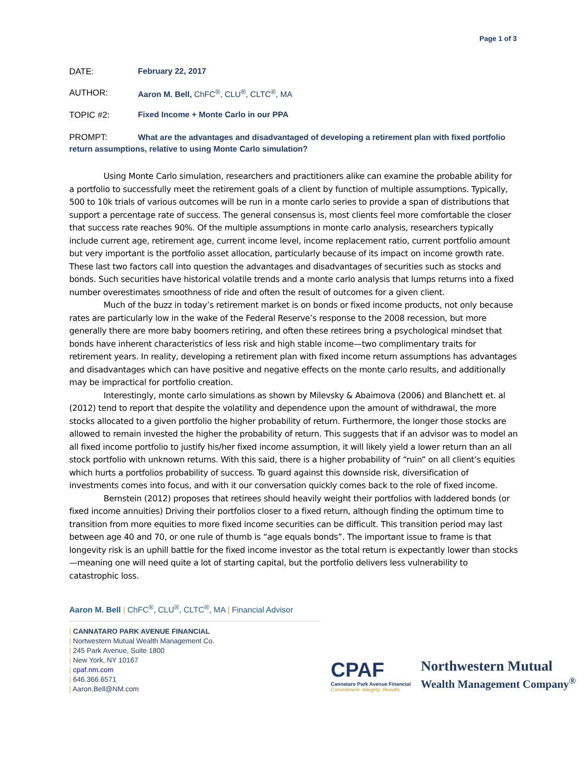Page 1 of 3
DATE: February 22, 2017
AUTHOR: Aaron M. Bell, ChFC<sup>®</sup>, CLU<sup>®</sup>, CLTC<sup>®</sup>, MA
TOPIC #2: Fixed Income + Monte Carlo in our PPA
PROMPT: What are the advantages and disadvantaged of developing a retirement plan with fixed portfolio return assumptions, relative to using Monte Carlo simulation?
Using Monte Carlo simulation, researchers and practitioners alike can examine the probable ability for a portfolio to successfully meet the retirement goals of a client by function of multiple assumptions. Typically, 500 to 10k trials of various outcomes will be run in a monte carlo series to provide a span of distributions that support a percentage rate of success. The general consensus is, most clients feel more comfortable the closer that success rate reaches 90%. Of the multiple assumptions in monte carlo analysis, researchers typically include current age, retirement age, current income level, income replacement ratio, current portfolio amount but very important is the portfolio asset allocation, particularly because of its impact on income growth rate. These last two factors call into question the advantages and disadvantages of securities such as stocks and bonds. Such securities have historical volatile trends and a monte carlo analysis that lumps returns into a fixed number overestimates smoothness of ride and often the result of outcomes for a given client.
Much of the buzz in today’s retirement market is on bonds or fixed income products, not only because rates are particularly low in the wake of the Federal Reserve’s response to the 2008 recession, but more generally there are more baby boomers retiring, and often these retirees bring a psychological mindset that bonds have inherent characteristics of less risk and high stable income—two complimentary traits for retirement years. In reality, developing a retirement plan with fixed income return assumptions has advantages and disadvantages which can have positive and negative effects on the monte carlo results, and additionally may be impractical for portfolio creation.
Interestingly, monte carlo simulations as shown by Milevsky & Abaimova (2006) and Blanchett et. al (2012) tend to report that despite the volatility and dependence upon the amount of withdrawal, the more stocks allocated to a given portfolio the higher probability of return. Furthermore, the longer those stocks are allowed to remain invested the higher the probability of return. This suggests that if an advisor was to model an all fixed income portfolio to justify his/her fixed income assumption, it will likely yield a lower return than an all stock portfolio with unknown returns. With this said, there is a higher probability of “ruin” on all client’s equities which hurts a portfolios probability of success. To guard against this downside risk, diversification of investments comes into focus, and with it our conversation quickly comes back to the role of fixed income.
Bernstein (2012) proposes that retirees should heavily weight their portfolios with laddered bonds (or fixed income annuities) Driving their portfolios closer to a fixed return, although finding the optimum time to transition from more equities to more fixed income securities can be difficult. This transition period may last between age 40 and 70, or one rule of thumb is “age equals bonds”. The important issue to frame is that longevity risk is an uphill battle for the fixed income investor as the total return is expectantly lower than stocks—meaning one will need quite a lot of starting capital, but the portfolio delivers less vulnerability to catastrophic loss.
Aaron M. Bell | ChFC<sup>®</sup>, CLU<sup>®</sup>, CLTC<sup>®</sup>, MA | Financial Advisor
| CANNATARO PARK AVENUE FINANCIAL
| Nortwestern Mutual Wealth Management Co.
| 245 Park Avenue, Suite 1800
| New York, NY 10167
| cpaf.nm.com
| 646.366.6571
| Aaron.Bell@NM.com
CPAF
Cannataro Park Avenue Financial
Commitment. Integrity. Results.
Northwestern Mutual
Wealth Management Company<sup>®</sup>